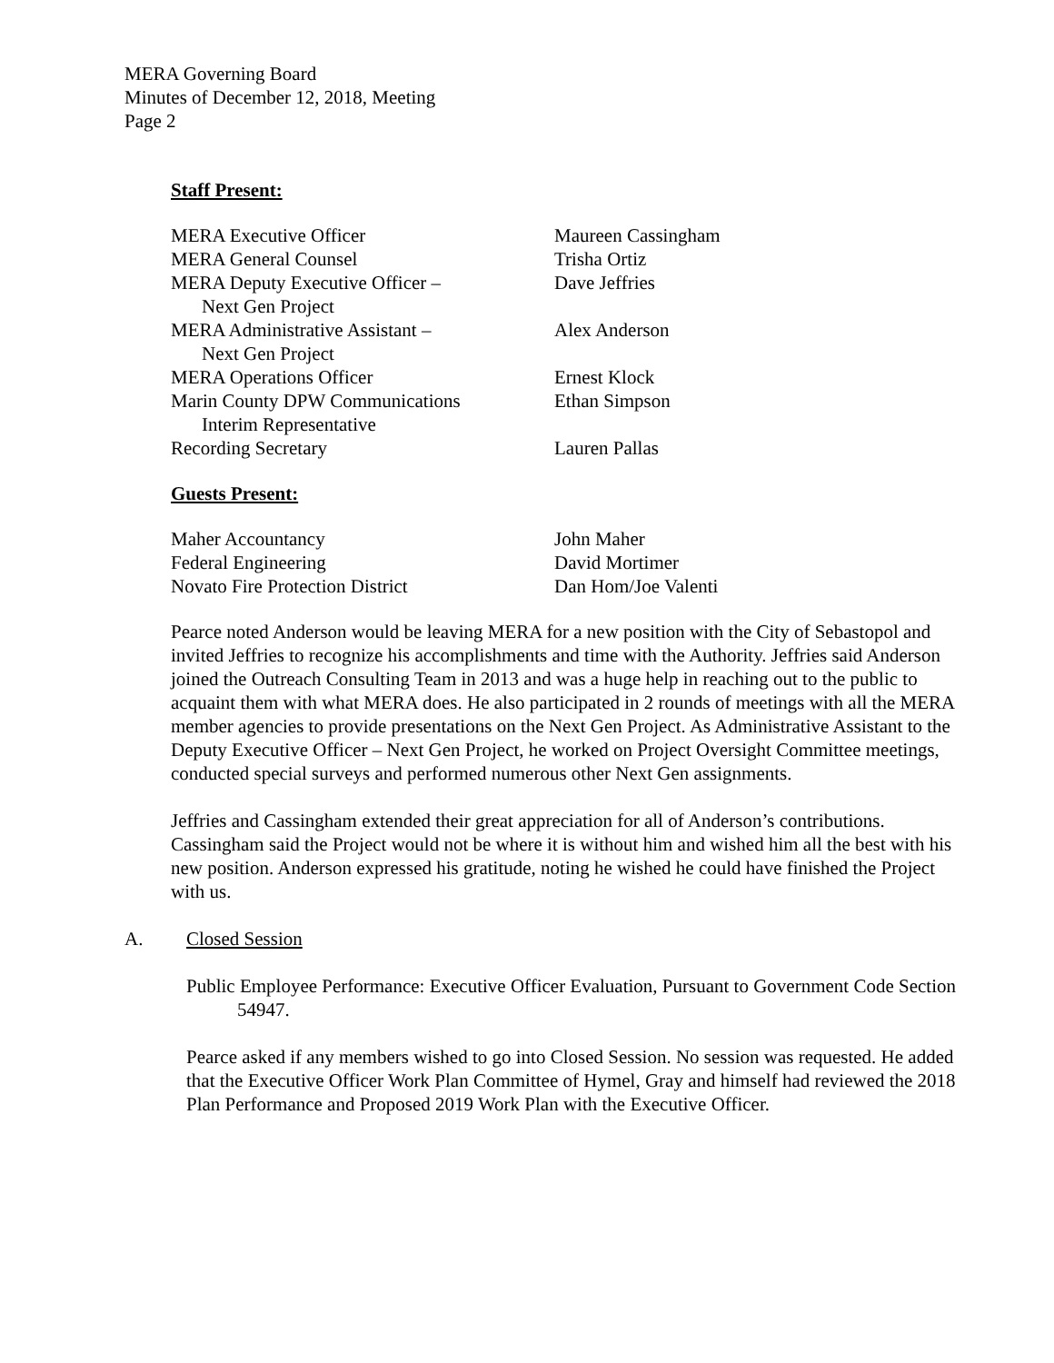MERA Governing Board
Minutes of December 12, 2018, Meeting
Page 2
Staff Present:
| MERA Executive Officer | Maureen Cassingham |
| MERA General Counsel | Trisha Ortiz |
| MERA Deputy Executive Officer – Next Gen Project | Dave Jeffries |
| MERA Administrative Assistant – Next Gen Project | Alex Anderson |
| MERA Operations Officer | Ernest Klock |
| Marin County DPW Communications Interim Representative | Ethan Simpson |
| Recording Secretary | Lauren Pallas |
Guests Present:
| Maher Accountancy | John Maher |
| Federal Engineering | David Mortimer |
| Novato Fire Protection District | Dan Hom/Joe Valenti |
Pearce noted Anderson would be leaving MERA for a new position with the City of Sebastopol and invited Jeffries to recognize his accomplishments and time with the Authority. Jeffries said Anderson joined the Outreach Consulting Team in 2013 and was a huge help in reaching out to the public to acquaint them with what MERA does. He also participated in 2 rounds of meetings with all the MERA member agencies to provide presentations on the Next Gen Project. As Administrative Assistant to the Deputy Executive Officer – Next Gen Project, he worked on Project Oversight Committee meetings, conducted special surveys and performed numerous other Next Gen assignments.
Jeffries and Cassingham extended their great appreciation for all of Anderson’s contributions. Cassingham said the Project would not be where it is without him and wished him all the best with his new position. Anderson expressed his gratitude, noting he wished he could have finished the Project with us.
A. Closed Session
Public Employee Performance: Executive Officer Evaluation, Pursuant to Government Code Section 54947.
Pearce asked if any members wished to go into Closed Session. No session was requested. He added that the Executive Officer Work Plan Committee of Hymel, Gray and himself had reviewed the 2018 Plan Performance and Proposed 2019 Work Plan with the Executive Officer.